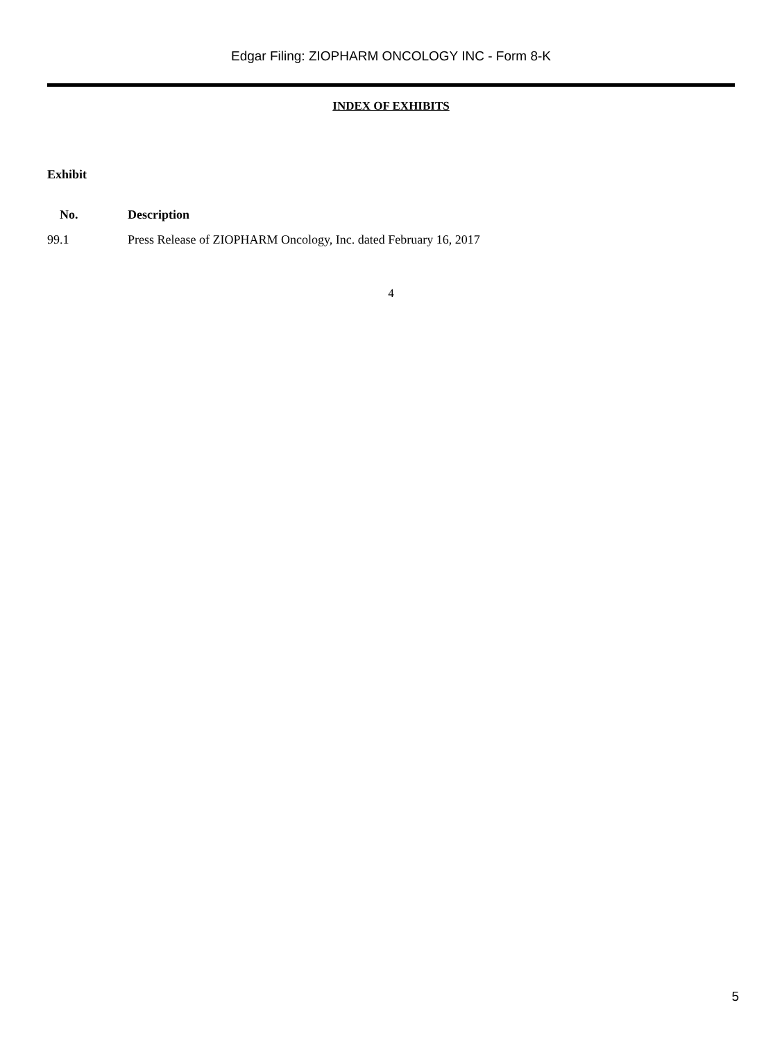Edgar Filing: ZIOPHARM ONCOLOGY INC - Form 8-K
INDEX OF EXHIBITS
| Exhibit | |
| --- | --- |
| No. | Description |
| 99.1 | Press Release of ZIOPHARM Oncology, Inc. dated February 16, 2017 |
4
5